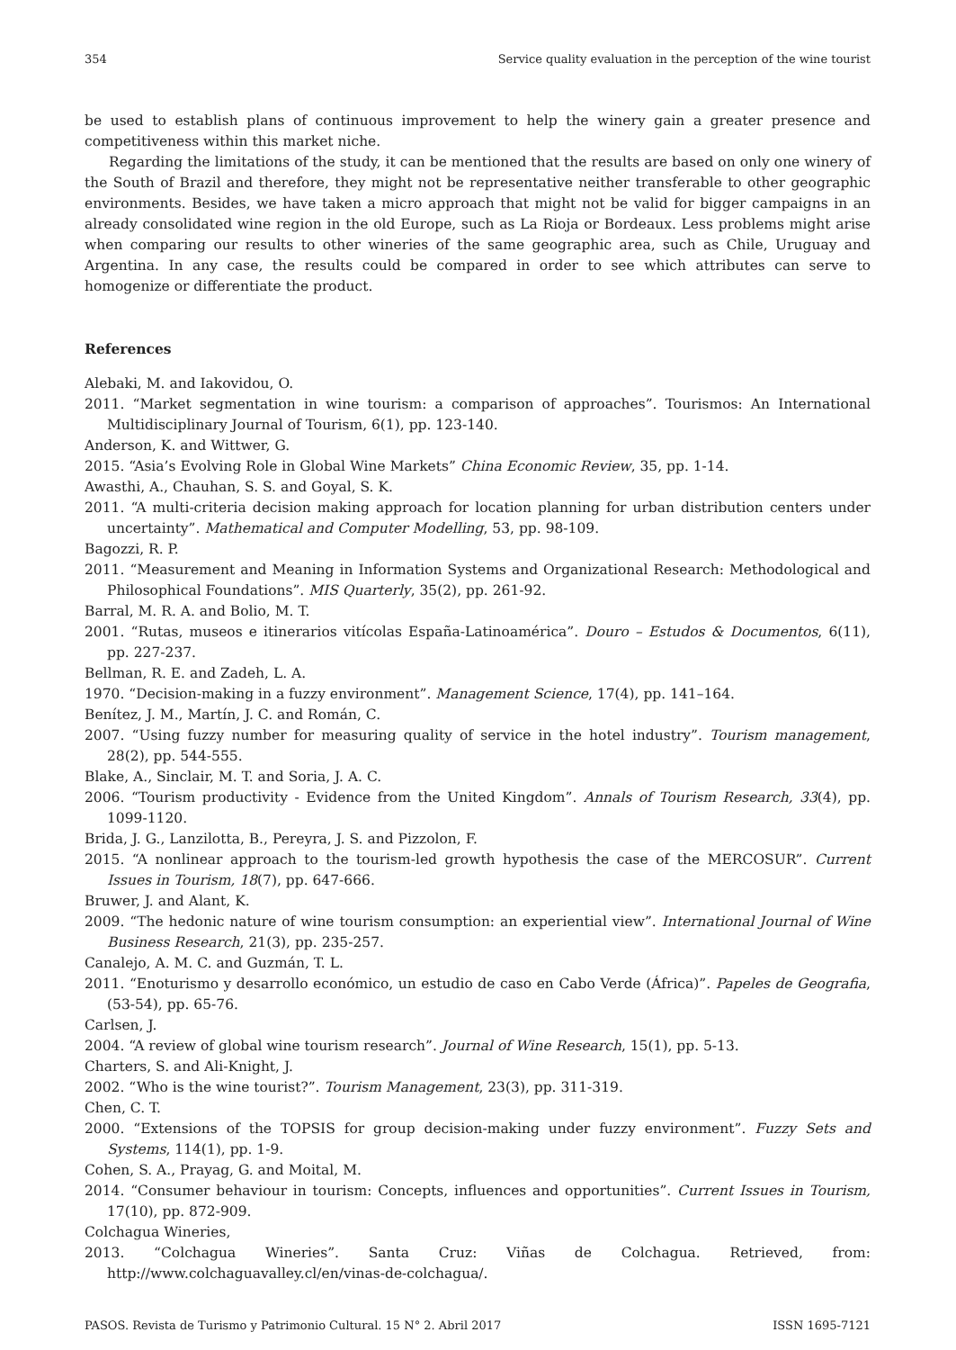354 Service quality evaluation in the perception of the wine tourist
be used to establish plans of continuous improvement to help the winery gain a greater presence and competitiveness within this market niche.
Regarding the limitations of the study, it can be mentioned that the results are based on only one winery of the South of Brazil and therefore, they might not be representative neither transferable to other geographic environments. Besides, we have taken a micro approach that might not be valid for bigger campaigns in an already consolidated wine region in the old Europe, such as La Rioja or Bordeaux. Less problems might arise when comparing our results to other wineries of the same geographic area, such as Chile, Uruguay and Argentina. In any case, the results could be compared in order to see which attributes can serve to homogenize or differentiate the product.
References
Alebaki, M. and Iakovidou, O.
2011. “Market segmentation in wine tourism: a comparison of approaches”. Tourismos: An International Multidisciplinary Journal of Tourism, 6(1), pp. 123-140.
Anderson, K. and Wittwer, G.
2015. “Asia’s Evolving Role in Global Wine Markets” China Economic Review, 35, pp. 1-14.
Awasthi, A., Chauhan, S. S. and Goyal, S. K.
2011. “A multi-criteria decision making approach for location planning for urban distribution centers under uncertainty”. Mathematical and Computer Modelling, 53, pp. 98-109.
Bagozzi, R. P.
2011. “Measurement and Meaning in Information Systems and Organizational Research: Methodological and Philosophical Foundations”. MIS Quarterly, 35(2), pp. 261-92.
Barral, M. R. A. and Bolio, M. T.
2001. “Rutas, museos e itinerarios vitícolas España-Latinoamérica”. Douro – Estudos & Documentos, 6(11), pp. 227-237.
Bellman, R. E. and Zadeh, L. A.
1970. “Decision-making in a fuzzy environment”. Management Science, 17(4), pp. 141–164.
Benítez, J. M., Martín, J. C. and Román, C.
2007. “Using fuzzy number for measuring quality of service in the hotel industry”. Tourism management, 28(2), pp. 544-555.
Blake, A., Sinclair, M. T. and Soria, J. A. C.
2006. “Tourism productivity - Evidence from the United Kingdom”. Annals of Tourism Research, 33(4), pp. 1099-1120.
Brida, J. G., Lanzilotta, B., Pereyra, J. S. and Pizzolon, F.
2015. “A nonlinear approach to the tourism-led growth hypothesis the case of the MERCOSUR”. Current Issues in Tourism, 18(7), pp. 647-666.
Bruwer, J. and Alant, K.
2009. “The hedonic nature of wine tourism consumption: an experiential view”. International Journal of Wine Business Research, 21(3), pp. 235-257.
Canalejo, A. M. C. and Guzmán, T. L.
2011. “Enoturismo y desarrollo económico, un estudio de caso en Cabo Verde (África)”. Papeles de Geografia, (53-54), pp. 65-76.
Carlsen, J.
2004. “A review of global wine tourism research”. Journal of Wine Research, 15(1), pp. 5-13.
Charters, S. and Ali-Knight, J.
2002. “Who is the wine tourist?”. Tourism Management, 23(3), pp. 311-319.
Chen, C. T.
2000. “Extensions of the TOPSIS for group decision-making under fuzzy environment”. Fuzzy Sets and Systems, 114(1), pp. 1-9.
Cohen, S. A., Prayag, G. and Moital, M.
2014. “Consumer behaviour in tourism: Concepts, influences and opportunities”. Current Issues in Tourism, 17(10), pp. 872-909.
Colchagua Wineries,
2013. “Colchagua Wineries”. Santa Cruz: Viñas de Colchagua. Retrieved, from: http://www.colchaguavalley.cl/en/vinas-de-colchagua/.
PASOS. Revista de Turismo y Patrimonio Cultural. 15 N° 2. Abril 2017 ISSN 1695-7121